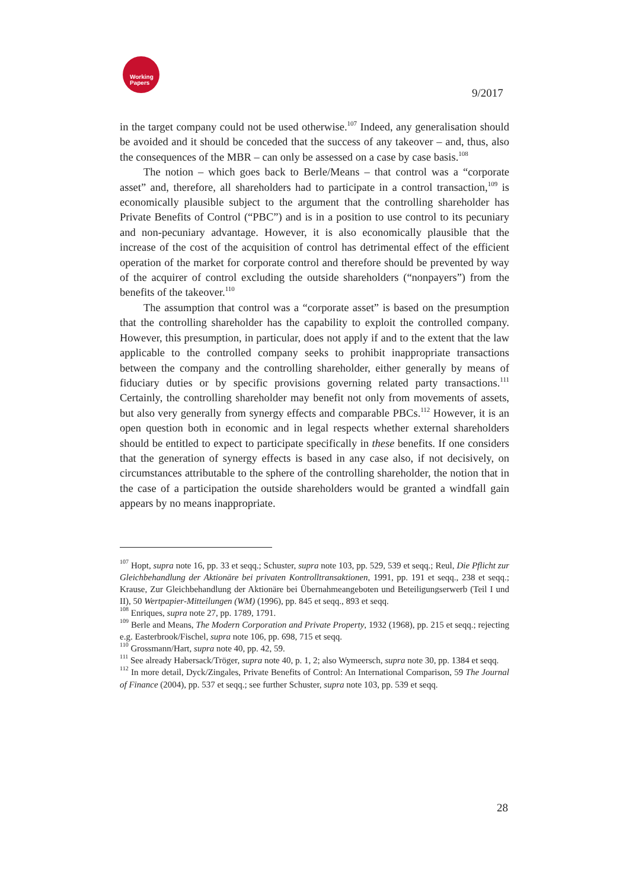Working
Papers
9/2017
in the target company could not be used otherwise.<sup>107</sup> Indeed, any generalisation should be avoided and it should be conceded that the success of any takeover – and, thus, also the consequences of the MBR – can only be assessed on a case by case basis.<sup>108</sup>
The notion – which goes back to Berle/Means – that control was a “corporate asset” and, therefore, all shareholders had to participate in a control transaction,<sup>109</sup> is economically plausible subject to the argument that the controlling shareholder has Private Benefits of Control (“PBC”) and is in a position to use control to its pecuniary and non-pecuniary advantage. However, it is also economically plausible that the increase of the cost of the acquisition of control has detrimental effect of the efficient operation of the market for corporate control and therefore should be prevented by way of the acquirer of control excluding the outside shareholders (“nonpayers”) from the benefits of the takeover.<sup>110</sup>
The assumption that control was a “corporate asset” is based on the presumption that the controlling shareholder has the capability to exploit the controlled company. However, this presumption, in particular, does not apply if and to the extent that the law applicable to the controlled company seeks to prohibit inappropriate transactions between the company and the controlling shareholder, either generally by means of fiduciary duties or by specific provisions governing related party transactions.<sup>111</sup> Certainly, the controlling shareholder may benefit not only from movements of assets, but also very generally from synergy effects and comparable PBCs.<sup>112</sup> However, it is an open question both in economic and in legal respects whether external shareholders should be entitled to expect to participate specifically in these benefits. If one considers that the generation of synergy effects is based in any case also, if not decisively, on circumstances attributable to the sphere of the controlling shareholder, the notion that in the case of a participation the outside shareholders would be granted a windfall gain appears by no means inappropriate.
<sup>107</sup> Hopt, supra note 16, pp. 33 et seqq.; Schuster, supra note 103, pp. 529, 539 et seqq.; Reul, Die Pflicht zur Gleichbehandlung der Aktionäre bei privaten Kontrolltransaktionen, 1991, pp. 191 et seqq., 238 et seqq.; Krause, Zur Gleichbehandlung der Aktionäre bei Übernahmeangeboten und Beteiligungserwerb (Teil I und II), 50 Wertpapier-Mitteilungen (WM) (1996), pp. 845 et seqq., 893 et seqq.
<sup>108</sup> Enriques, supra note 27, pp. 1789, 1791.
<sup>109</sup> Berle and Means, The Modern Corporation and Private Property, 1932 (1968), pp. 215 et seqq.; rejecting e.g. Easterbrook/Fischel, supra note 106, pp. 698, 715 et seqq.
<sup>110</sup> Grossmann/Hart, supra note 40, pp. 42, 59.
<sup>111</sup> See already Habersack/Tröger, supra note 40, p. 1, 2; also Wymeersch, supra note 30, pp. 1384 et seqq.
<sup>112</sup> In more detail, Dyck/Zingales, Private Benefits of Control: An International Comparison, 59 The Journal of Finance (2004), pp. 537 et seqq.; see further Schuster, supra note 103, pp. 539 et seqq.
28